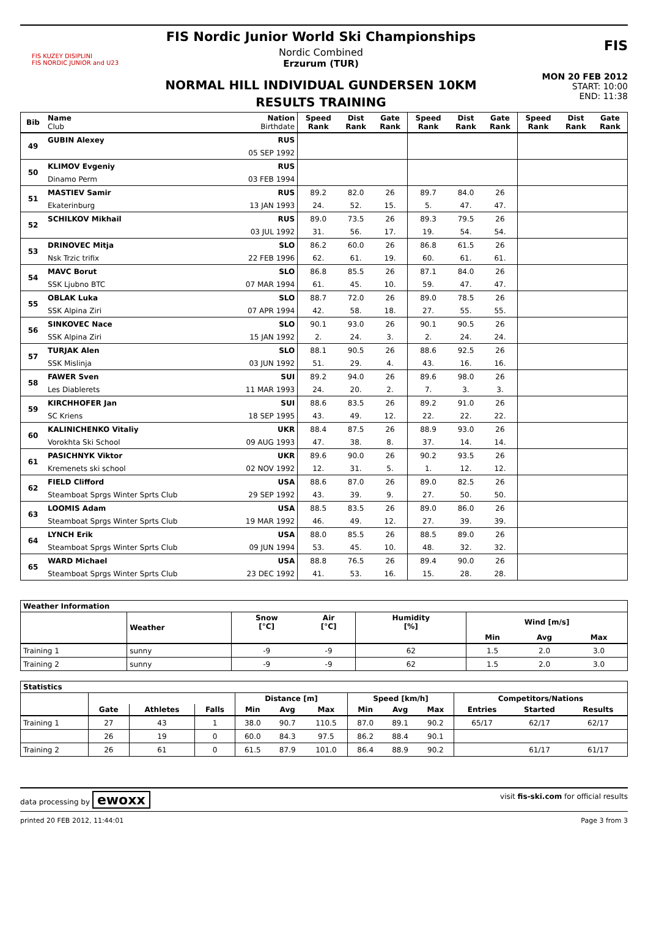FIS KUZEY DISIPLINI
FIS NORDIC JUNIOR and U23
FIS Nordic Junior World Ski Championships
Nordic Combined
Erzurum (TUR)
NORMAL HILL INDIVIDUAL GUNDERSEN 10KM
RESULTS TRAINING
FIS
MON 20 FEB 2012
START: 10:00
END: 11:38
| Bib | Name Club | Nation Birthdate | Speed Rank | Dist Rank | Gate Rank | Speed Rank | Dist Rank | Gate Rank | Speed Rank | Dist Rank | Gate Rank |
| --- | --- | --- | --- | --- | --- | --- | --- | --- | --- | --- | --- |
| 49 | GUBIN Alexey | RUS | | | | | | | | | |
| | | 05 SEP 1992 | | | | | | | | | |
| 50 | KLIMOV Evgeniy | RUS | | | | | | | | | |
| | Dinamo Perm | 03 FEB 1994 | | | | | | | | | |
| 51 | MASTIEV Samir | RUS | 89.2 | 82.0 | 26 | 89.7 | 84.0 | 26 | | | |
| | Ekaterinburg | 13 JAN 1993 | 24. | 52. | 15. | 5. | 47. | 47. | | | |
| 52 | SCHILKOV Mikhail | RUS | 89.0 | 73.5 | 26 | 89.3 | 79.5 | 26 | | | |
| | | 03 JUL 1992 | 31. | 56. | 17. | 19. | 54. | 54. | | | |
| 53 | DRINOVEC Mitja | SLO | 86.2 | 60.0 | 26 | 86.8 | 61.5 | 26 | | | |
| | Nsk Trzic trifix | 22 FEB 1996 | 62. | 61. | 19. | 60. | 61. | 61. | | | |
| 54 | MAVC Borut | SLO | 86.8 | 85.5 | 26 | 87.1 | 84.0 | 26 | | | |
| | SSK Ljubno BTC | 07 MAR 1994 | 61. | 45. | 10. | 59. | 47. | 47. | | | |
| 55 | OBLAK Luka | SLO | 88.7 | 72.0 | 26 | 89.0 | 78.5 | 26 | | | |
| | SSK Alpina Ziri | 07 APR 1994 | 42. | 58. | 18. | 27. | 55. | 55. | | | |
| 56 | SINKOVEC Nace | SLO | 90.1 | 93.0 | 26 | 90.1 | 90.5 | 26 | | | |
| | SSK Alpina Ziri | 15 JAN 1992 | 2. | 24. | 3. | 2. | 24. | 24. | | | |
| 57 | TURJAK Alen | SLO | 88.1 | 90.5 | 26 | 88.6 | 92.5 | 26 | | | |
| | SSK Mislinja | 03 JUN 1992 | 51. | 29. | 4. | 43. | 16. | 16. | | | |
| 58 | FAWER Sven | SUI | 89.2 | 94.0 | 26 | 89.6 | 98.0 | 26 | | | |
| | Les Diablerets | 11 MAR 1993 | 24. | 20. | 2. | 7. | 3. | 3. | | | |
| 59 | KIRCHHOFER Jan | SUI | 88.6 | 83.5 | 26 | 89.2 | 91.0 | 26 | | | |
| | SC Kriens | 18 SEP 1995 | 43. | 49. | 12. | 22. | 22. | 22. | | | |
| 60 | KALINICHENKO Vitaliy | UKR | 88.4 | 87.5 | 26 | 88.9 | 93.0 | 26 | | | |
| | Vorokhta Ski School | 09 AUG 1993 | 47. | 38. | 8. | 37. | 14. | 14. | | | |
| 61 | PASICHNYK Viktor | UKR | 89.6 | 90.0 | 26 | 90.2 | 93.5 | 26 | | | |
| | Kremenets ski school | 02 NOV 1992 | 12. | 31. | 5. | 1. | 12. | 12. | | | |
| 62 | FIELD Clifford | USA | 88.6 | 87.0 | 26 | 89.0 | 82.5 | 26 | | | |
| | Steamboat Sprgs Winter Sprts Club | 29 SEP 1992 | 43. | 39. | 9. | 27. | 50. | 50. | | | |
| 63 | LOOMIS Adam | USA | 88.5 | 83.5 | 26 | 89.0 | 86.0 | 26 | | | |
| | Steamboat Sprgs Winter Sprts Club | 19 MAR 1992 | 46. | 49. | 12. | 27. | 39. | 39. | | | |
| 64 | LYNCH Erik | USA | 88.0 | 85.5 | 26 | 88.5 | 89.0 | 26 | | | |
| | Steamboat Sprgs Winter Sprts Club | 09 JUN 1994 | 53. | 45. | 10. | 48. | 32. | 32. | | | |
| 65 | WARD Michael | USA | 88.8 | 76.5 | 26 | 89.4 | 90.0 | 26 | | | |
| | Steamboat Sprgs Winter Sprts Club | 23 DEC 1992 | 41. | 53. | 16. | 15. | 28. | 28. | | | |
| Weather Information | | | | | | | |
| --- | --- | --- | --- | --- | --- | --- | --- |
| | Weather | Snow [°C] | Air [°C] | Humidity [%] | Wind [m/s] | | |
| | | | | | Min | Avg | Max |
| Training 1 | sunny | -9 | -9 | 62 | 1.5 | 2.0 | 3.0 |
| Training 2 | sunny | -9 | -9 | 62 | 1.5 | 2.0 | 3.0 |
| Statistics | | | | | | | | | | | | |
| --- | --- | --- | --- | --- | --- | --- | --- | --- | --- | --- | --- | --- |
| | | | | Distance [m] | | | Speed [km/h] | | | Competitors/Nations | | |
| | Gate | Athletes | Falls | Min | Avg | Max | Min | Avg | Max | Entries | Started | Results |
| Training 1 | 27 | 43 | 1 | 38.0 | 90.7 | 110.5 | 87.0 | 89.1 | 90.2 | 65/17 | 62/17 | 62/17 |
| | 26 | 19 | 0 | 60.0 | 84.3 | 97.5 | 86.2 | 88.4 | 90.1 | | | |
| Training 2 | 26 | 61 | 0 | 61.5 | 87.9 | 101.0 | 86.4 | 88.9 | 90.2 | | 61/17 | 61/17 |
data processing by ewoxx visit fis-ski.com for official results
printed 20 FEB 2012, 11:44:01 Page 3 from 3